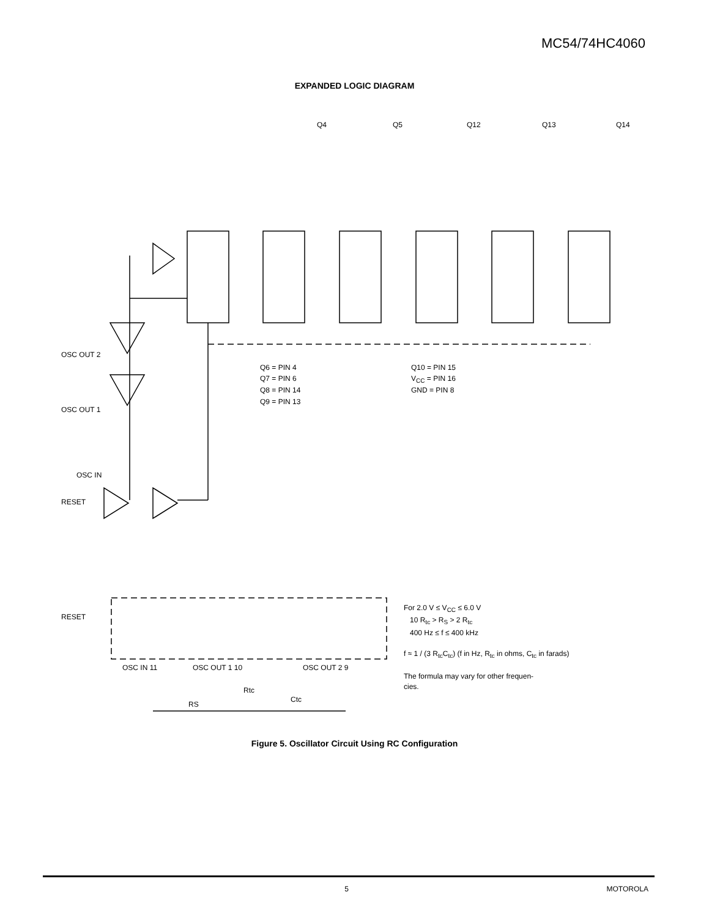MC54/74HC4060
EXPANDED LOGIC DIAGRAM
Q4
Q5
Q12
Q13
Q14
OSC OUT 2
OSC OUT 1
OSC IN
RESET
Q6 = PIN 4
Q7 = PIN 6
Q8 = PIN 14
Q9 = PIN 13
Q10 = PIN 15
VCC = PIN 16
GND = PIN 8
RESET
OSC IN 11
OSC OUT 1 10
OSC OUT 2 9
Rtc
RS
Ctc
For 2.0 V ≤ V<sub>CC</sub> ≤ 6.0 V
10 R<sub>tc</sub> > R<sub>S</sub> > 2 R<sub>tc</sub>
400 Hz ≤ f ≤ 400 kHz
f ≈ 1 / (3 R<sub>tc</sub>C<sub>tc</sub>) (f in Hz, R<sub>tc</sub> in ohms, C<sub>tc</sub> in farads)
The formula may vary for other frequen-
cies.
Figure 5. Oscillator Circuit Using RC Configuration
5 MOTOROLA